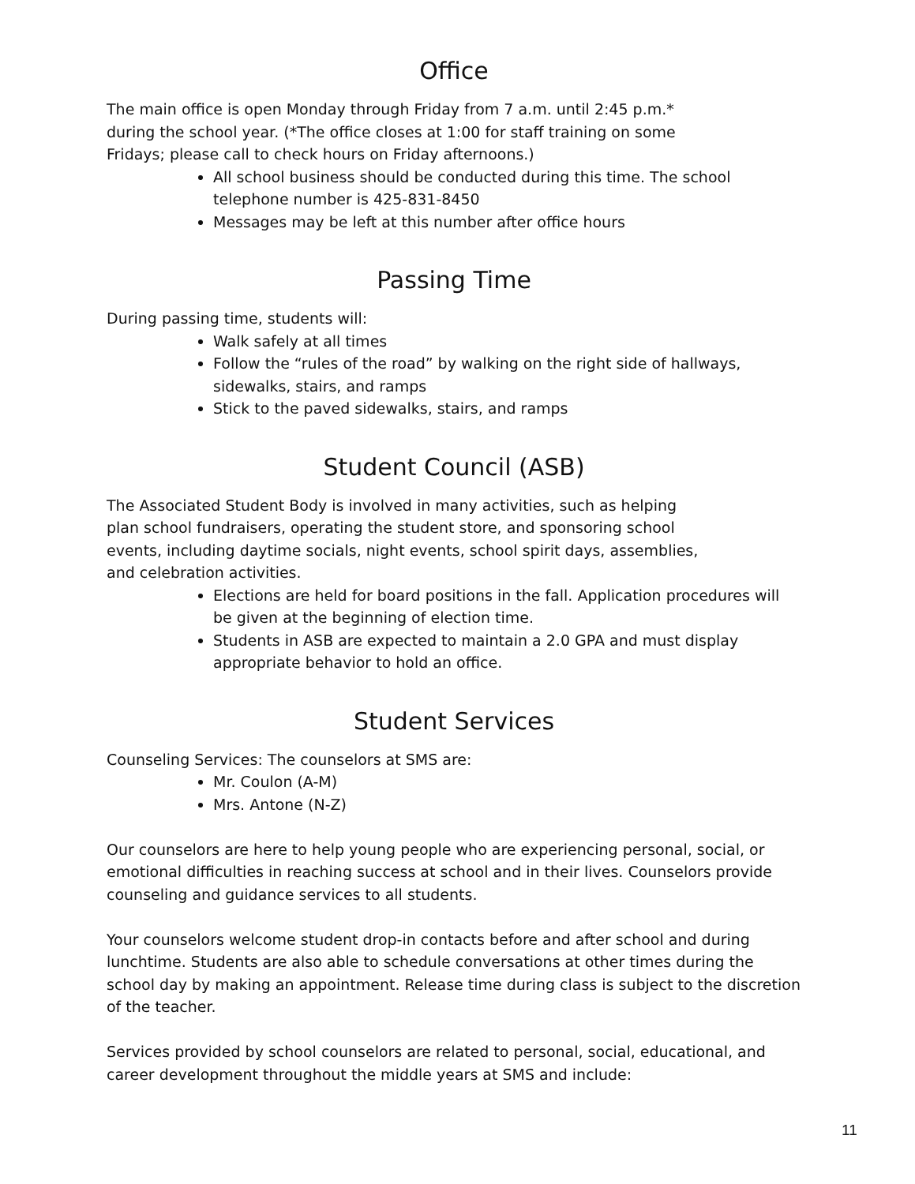Office
The main office is open Monday through Friday from 7 a.m. until 2:45 p.m.*
during the school year. (*The office closes at 1:00 for staff training on some
Fridays; please call to check hours on Friday afternoons.)
All school business should be conducted during this time. The school telephone number is 425-831-8450
Messages may be left at this number after office hours
Passing Time
During passing time, students will:
Walk safely at all times
Follow the “rules of the road” by walking on the right side of hallways, sidewalks, stairs, and ramps
Stick to the paved sidewalks, stairs, and ramps
Student Council (ASB)
The Associated Student Body is involved in many activities, such as helping
plan school fundraisers, operating the student store, and sponsoring school
events, including daytime socials, night events, school spirit days, assemblies,
and celebration activities.
Elections are held for board positions in the fall. Application procedures will be given at the beginning of election time.
Students in ASB are expected to maintain a 2.0 GPA and must display appropriate behavior to hold an office.
Student Services
Counseling Services: The counselors at SMS are:
Mr. Coulon (A-M)
Mrs. Antone (N-Z)
Our counselors are here to help young people who are experiencing personal, social, or emotional difficulties in reaching success at school and in their lives. Counselors provide counseling and guidance services to all students.
Your counselors welcome student drop-in contacts before and after school and during lunchtime. Students are also able to schedule conversations at other times during the school day by making an appointment. Release time during class is subject to the discretion of the teacher.
Services provided by school counselors are related to personal, social, educational, and career development throughout the middle years at SMS and include:
11